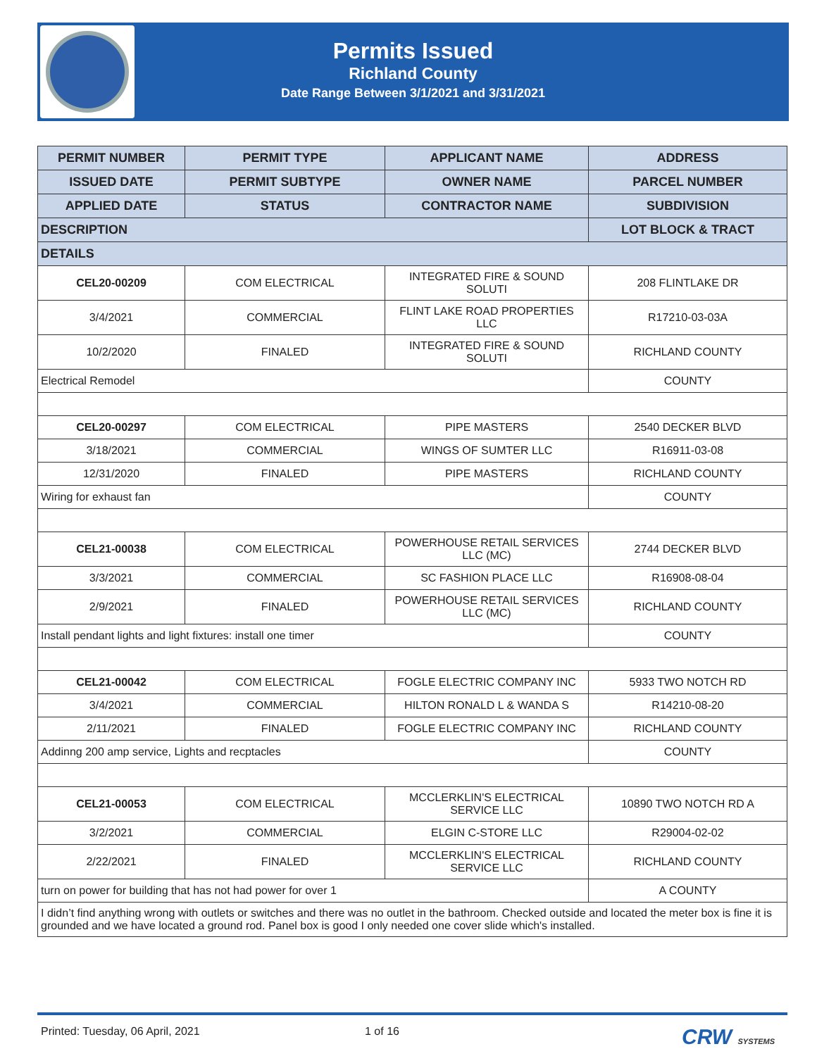Permits Issued
Richland County
Date Range Between 3/1/2021 and 3/31/2021
| PERMIT NUMBER | PERMIT TYPE | APPLICANT NAME | ADDRESS |
| --- | --- | --- | --- |
| ISSUED DATE | PERMIT SUBTYPE | OWNER NAME | PARCEL NUMBER |
| APPLIED DATE | STATUS | CONTRACTOR NAME | SUBDIVISION |
| DESCRIPTION | | | LOT BLOCK & TRACT |
| DETAILS | | | |
| CEL20-00209 | COM ELECTRICAL | INTEGRATED FIRE & SOUND SOLUTI | 208 FLINTLAKE DR |
| 3/4/2021 | COMMERCIAL | FLINT LAKE ROAD PROPERTIES LLC | R17210-03-03A |
| 10/2/2020 | FINALED | INTEGRATED FIRE & SOUND SOLUTI | RICHLAND COUNTY |
| Electrical Remodel | | | COUNTY |
| CEL20-00297 | COM ELECTRICAL | PIPE MASTERS | 2540 DECKER BLVD |
| 3/18/2021 | COMMERCIAL | WINGS OF SUMTER LLC | R16911-03-08 |
| 12/31/2020 | FINALED | PIPE MASTERS | RICHLAND COUNTY |
| Wiring for exhaust fan | | | COUNTY |
| CEL21-00038 | COM ELECTRICAL | POWERHOUSE RETAIL SERVICES LLC (MC) | 2744 DECKER BLVD |
| 3/3/2021 | COMMERCIAL | SC FASHION PLACE LLC | R16908-08-04 |
| 2/9/2021 | FINALED | POWERHOUSE RETAIL SERVICES LLC (MC) | RICHLAND COUNTY |
| Install pendant lights and light fixtures: install one timer | | | COUNTY |
| CEL21-00042 | COM ELECTRICAL | FOGLE ELECTRIC COMPANY INC | 5933 TWO NOTCH RD |
| 3/4/2021 | COMMERCIAL | HILTON RONALD L & WANDA S | R14210-08-20 |
| 2/11/2021 | FINALED | FOGLE ELECTRIC COMPANY INC | RICHLAND COUNTY |
| Addinng 200 amp service, Lights and recptacles | | | COUNTY |
| CEL21-00053 | COM ELECTRICAL | MCCLERKLIN'S ELECTRICAL SERVICE LLC | 10890 TWO NOTCH RD A |
| 3/2/2021 | COMMERCIAL | ELGIN C-STORE LLC | R29004-02-02 |
| 2/22/2021 | FINALED | MCCLERKLIN'S ELECTRICAL SERVICE LLC | RICHLAND COUNTY |
| turn on power for building that has not had power for over 1 | | | A COUNTY |
| I didn’t find anything wrong with outlets or switches and there was no outlet in the bathroom. Checked outside and located the meter box is fine it is grounded and we have located a ground rod. Panel box is good I only needed one cover slide which's installed. | | | |
Printed: Tuesday, 06 April, 2021 1 of 16 CRW SYSTEMS